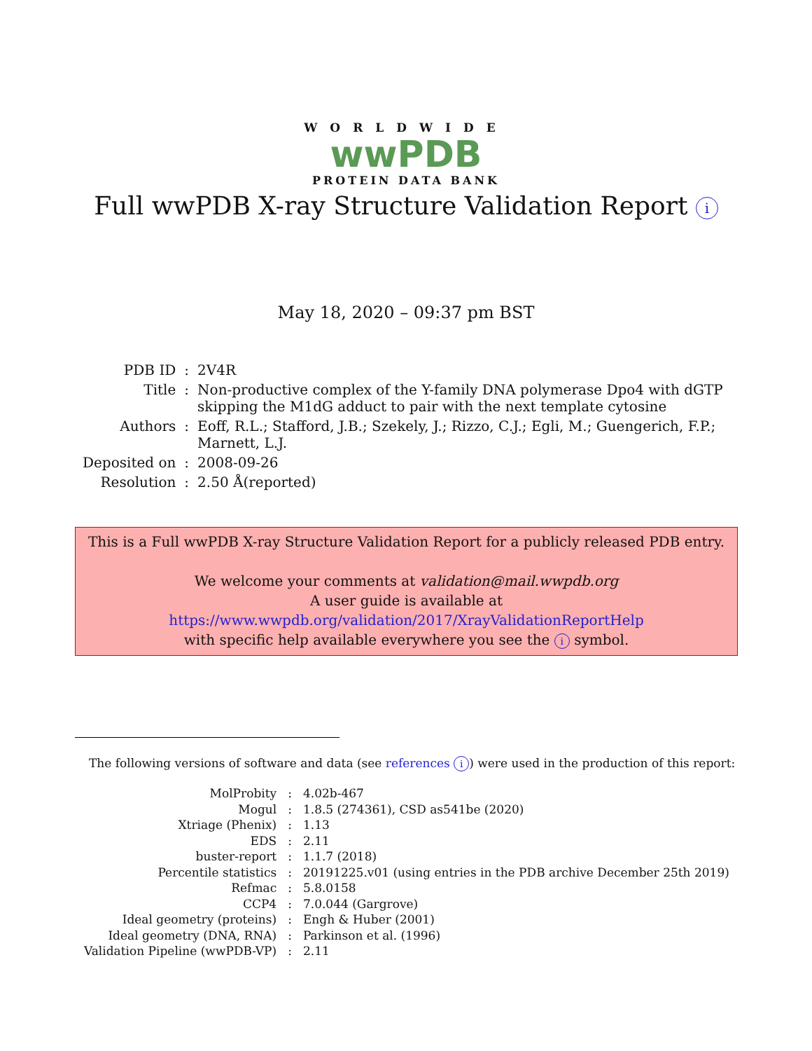WORLDWIDE
wwPDB
PROTEIN DATA BANK
Full wwPDB X-ray Structure Validation Report i
May 18, 2020 – 09:37 pm BST
| PDB ID | : | 2V4R |
| Title | : | Non-productive complex of the Y-family DNA polymerase Dpo4 with dGTP skipping the M1dG adduct to pair with the next template cytosine |
| Authors | : | Eoff, R.L.; Stafford, J.B.; Szekely, J.; Rizzo, C.J.; Egli, M.; Guengerich, F.P.; Marnett, L.J. |
| Deposited on | : | 2008-09-26 |
| Resolution | : | 2.50 Å(reported) |
This is a Full wwPDB X-ray Structure Validation Report for a publicly released PDB entry.
We welcome your comments at validation@mail.wwpdb.org
A user guide is available at
https://www.wwpdb.org/validation/2017/XrayValidationReportHelp
with specific help available everywhere you see the i symbol.
The following versions of software and data (see references i) were used in the production of this report:
| MolProbity | : | 4.02b-467 |
| Mogul | : | 1.8.5 (274361), CSD as541be (2020) |
| Xtriage (Phenix) | : | 1.13 |
| EDS | : | 2.11 |
| buster-report | : | 1.1.7 (2018) |
| Percentile statistics | : | 20191225.v01 (using entries in the PDB archive December 25th 2019) |
| Refmac | : | 5.8.0158 |
| CCP4 | : | 7.0.044 (Gargrove) |
| Ideal geometry (proteins) | : | Engh & Huber (2001) |
| Ideal geometry (DNA, RNA) | : | Parkinson et al. (1996) |
| Validation Pipeline (wwPDB-VP) | : | 2.11 |